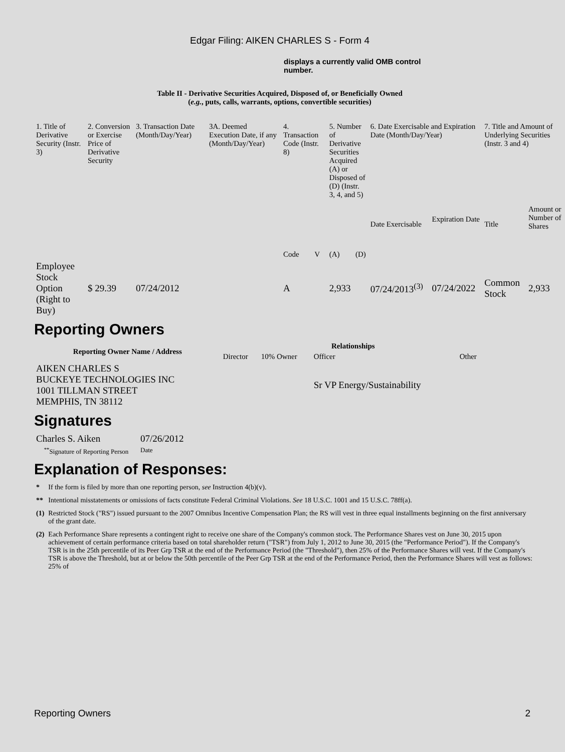Edgar Filing: AIKEN CHARLES S - Form 4
displays a currently valid OMB control number.
Table II - Derivative Securities Acquired, Disposed of, or Beneficially Owned
(e.g., puts, calls, warrants, options, convertible securities)
| 1. Title of Derivative Security (Instr. 3) | 2. Conversion or Exercise Price of Derivative Security | 3. Transaction Date (Month/Day/Year) | 3A. Deemed Execution Date, if any (Month/Day/Year) | 4. Transaction Code (Instr. 8) | | 5. Number of Derivative Securities Acquired (A) or Disposed of (D) (Instr. 3, 4, and 5) | | 6. Date Exercisable and Expiration Date (Month/Day/Year) | | 7. Title and Amount of Underlying Securities (Instr. 3 and 4) | |
| | | | | Code | V | (A) | (D) | Date Exercisable | Expiration Date | Title | Amount or Number of Shares |
| Employee Stock Option (Right to Buy) | $ 29.39 | 07/24/2012 | | A | | 2,933 | | 07/24/2013<sup>(3)</sup> | 07/24/2022 | Common Stock | 2,933 |
Reporting Owners
| Reporting Owner Name / Address | Relationships | | | |
| --- | --- | --- | --- | --- |
| | Director | 10% Owner | Officer | Other |
| AIKEN CHARLES S BUCKEYE TECHNOLOGIES INC 1001 TILLMAN STREET MEMPHIS, TN 38112 | | | Sr VP Energy/Sustainability | |
Signatures
| Charles S. Aiken | 07/26/2012 |
| <sup>**</sup> Signature of Reporting Person | Date |
Explanation of Responses:
| * | If the form is filed by more than one reporting person, see Instruction 4(b)(v). |
| ** | Intentional misstatements or omissions of facts constitute Federal Criminal Violations. See 18 U.S.C. 1001 and 15 U.S.C. 78ff(a). |
| (1) | Restricted Stock ("RS") issued pursuant to the 2007 Omnibus Incentive Compensation Plan; the RS will vest in three equal installments beginning on the first anniversary of the grant date. |
| (2) | Each Performance Share represents a contingent right to receive one share of the Company's common stock. The Performance Shares vest on June 30, 2015 upon achievement of certain performance criteria based on total shareholder return ("TSR") from July 1, 2012 to June 30, 2015 (the "Performance Period"). If the Company's TSR is in the 25th percentile of its Peer Grp TSR at the end of the Performance Period (the "Threshold"), then 25% of the Performance Shares will vest. If the Company's TSR is above the Threshold, but at or below the 50th percentile of the Peer Grp TSR at the end of the Performance Period, then the Performance Shares will vest as follows: 25% of |
Reporting Owners 2